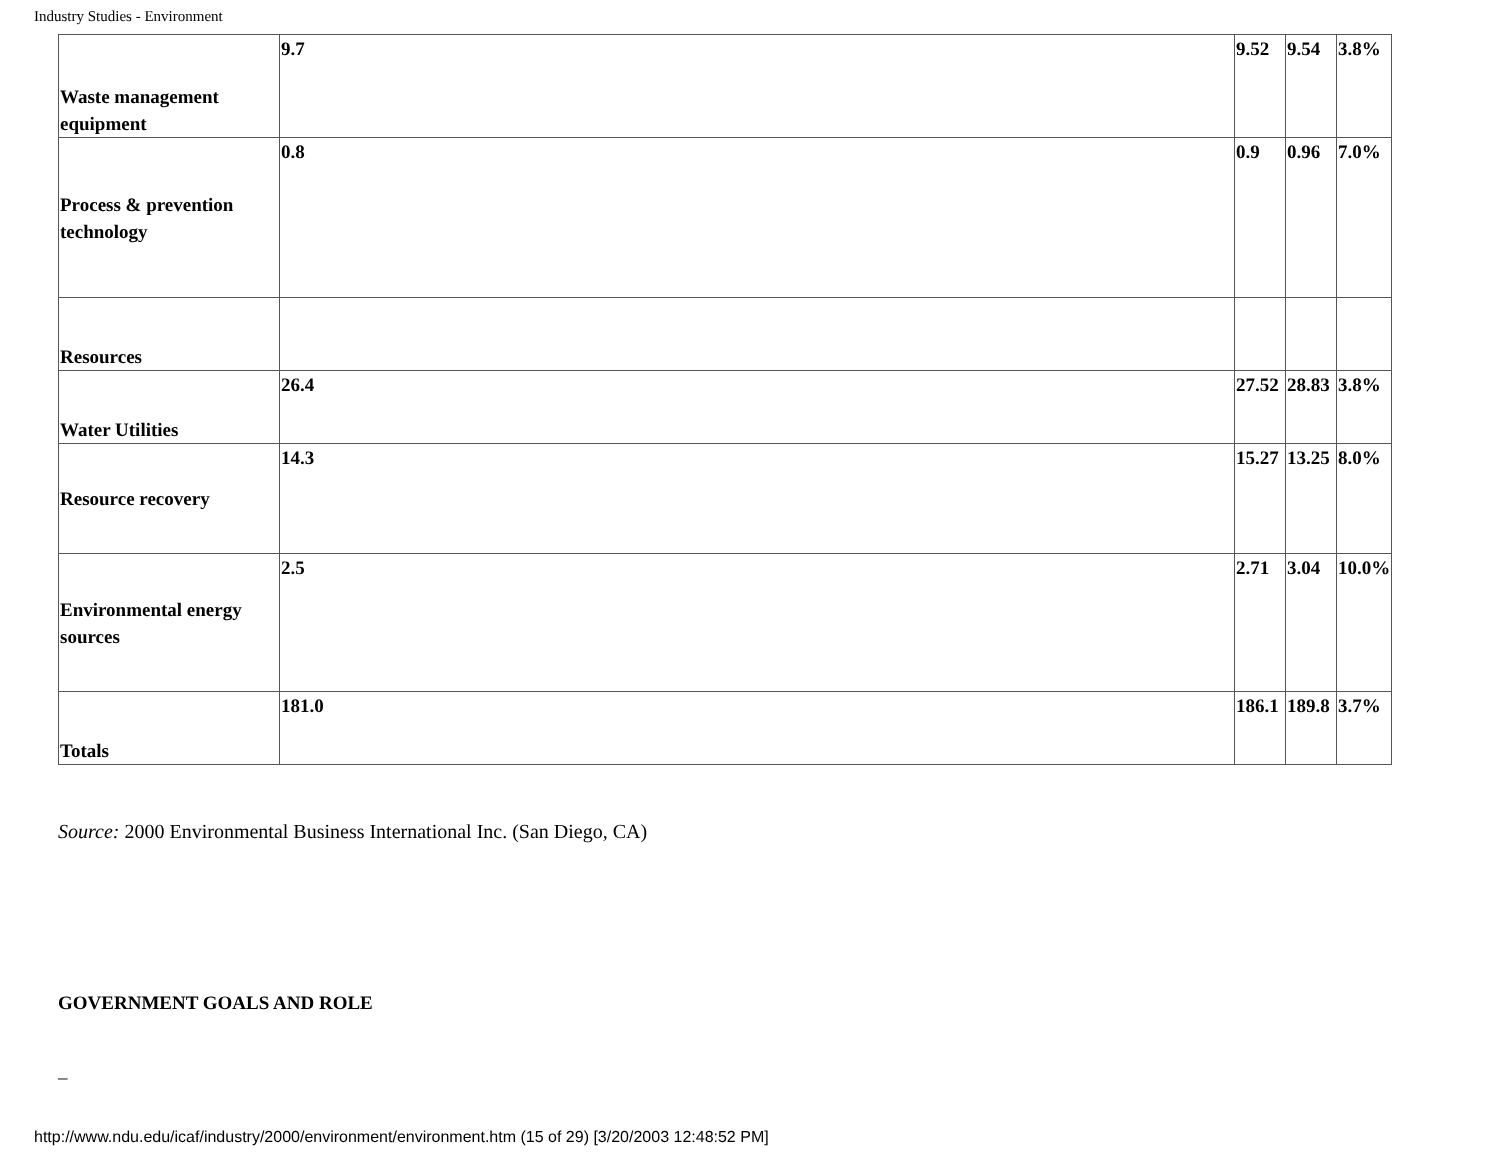Industry Studies - Environment
| Waste management equipment | 9.7 | 9.52 | 9.54 | 3.8% |
| Process & prevention technology | 0.8 | 0.9 | 0.96 | 7.0% |
| Resources | | | | |
| Water Utilities | 26.4 | 27.52 | 28.83 | 3.8% |
| Resource recovery | 14.3 | 15.27 | 13.25 | 8.0% |
| Environmental energy sources | 2.5 | 2.71 | 3.04 | 10.0% |
| Totals | 181.0 | 186.1 | 189.8 | 3.7% |
Source: 2000 Environmental Business International Inc. (San Diego, CA)
GOVERNMENT GOALS AND ROLE
_
http://www.ndu.edu/icaf/industry/2000/environment/environment.htm (15 of 29) [3/20/2003 12:48:52 PM]